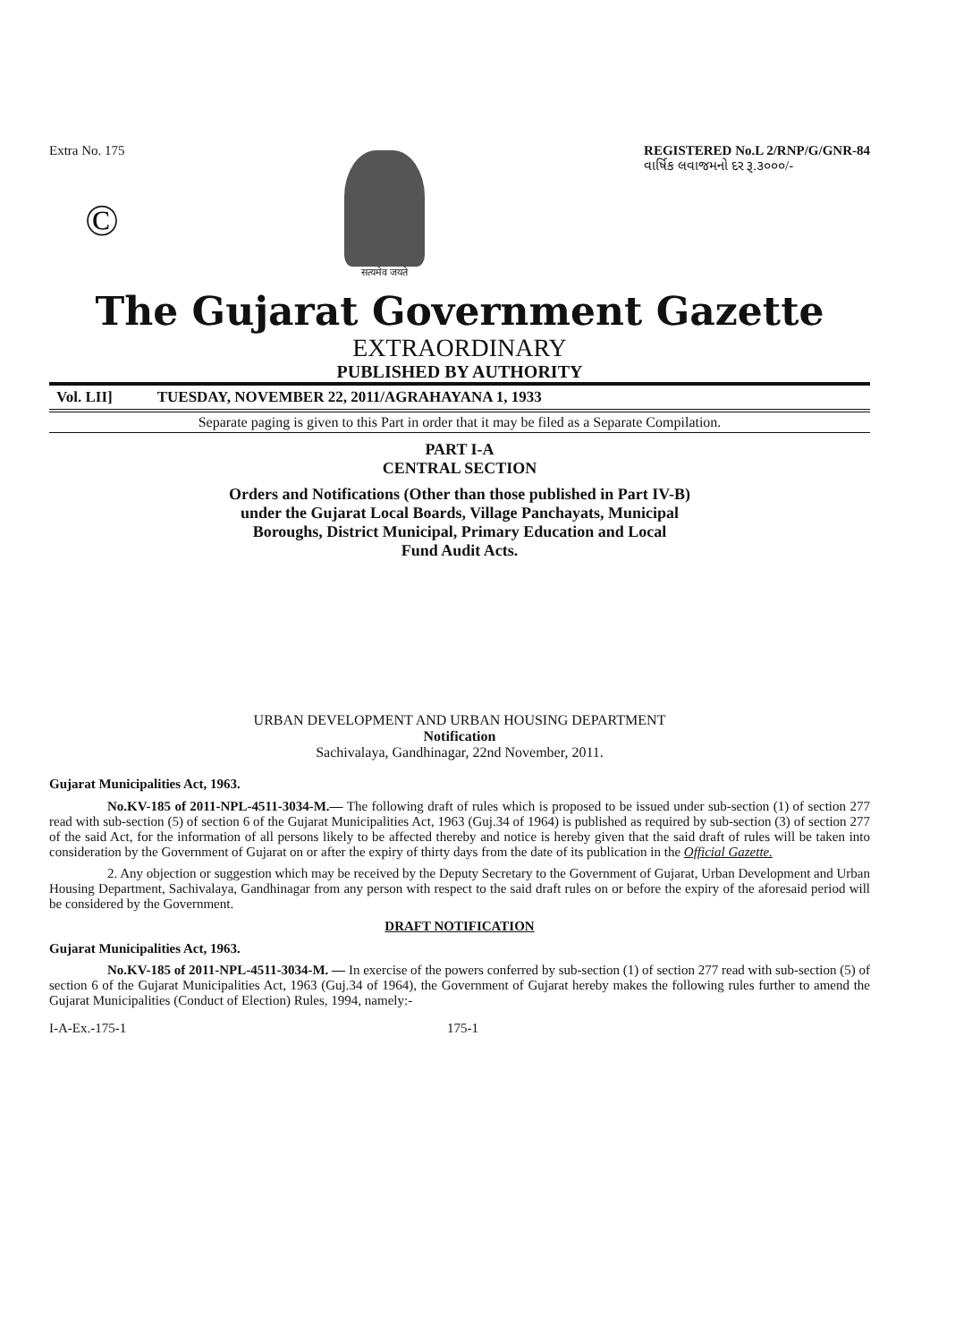Extra No. 175
©
सत्यमेव जयते
REGISTERED No.L 2/RNP/G/GNR-84
વાર્ષિક લવાજમનો દર રૂ.૩૦૦૦/-
The Gujarat Government Gazette
EXTRAORDINARY
PUBLISHED BY AUTHORITY
Vol. LII] TUESDAY, NOVEMBER 22, 2011/AGRAHAYANA 1, 1933
Separate paging is given to this Part in order that it may be filed as a Separate Compilation.
PART I-A
CENTRAL SECTION
Orders and Notifications (Other than those published in Part IV-B)
under the Gujarat Local Boards, Village Panchayats, Municipal
Boroughs, District Municipal, Primary Education and Local
Fund Audit Acts.
URBAN DEVELOPMENT AND URBAN HOUSING DEPARTMENT
Notification
Sachivalaya, Gandhinagar, 22nd November, 2011.
Gujarat Municipalities Act, 1963.
No.KV-185 of 2011-NPL-4511-3034-M.— The following draft of rules which is proposed to be issued under sub-section (1) of section 277 read with sub-section (5) of section 6 of the Gujarat Municipalities Act, 1963 (Guj.34 of 1964) is published as required by sub-section (3) of section 277 of the said Act, for the information of all persons likely to be affected thereby and notice is hereby given that the said draft of rules will be taken into consideration by the Government of Gujarat on or after the expiry of thirty days from the date of its publication in the Official Gazette.
2. Any objection or suggestion which may be received by the Deputy Secretary to the Government of Gujarat, Urban Development and Urban Housing Department, Sachivalaya, Gandhinagar from any person with respect to the said draft rules on or before the expiry of the aforesaid period will be considered by the Government.
DRAFT NOTIFICATION
Gujarat Municipalities Act, 1963.
No.KV-185 of 2011-NPL-4511-3034-M. — In exercise of the powers conferred by sub-section (1) of section 277 read with sub-section (5) of section 6 of the Gujarat Municipalities Act, 1963 (Guj.34 of 1964), the Government of Gujarat hereby makes the following rules further to amend the Gujarat Municipalities (Conduct of Election) Rules, 1994, namely:-
I-A-Ex.-175-1 175-1